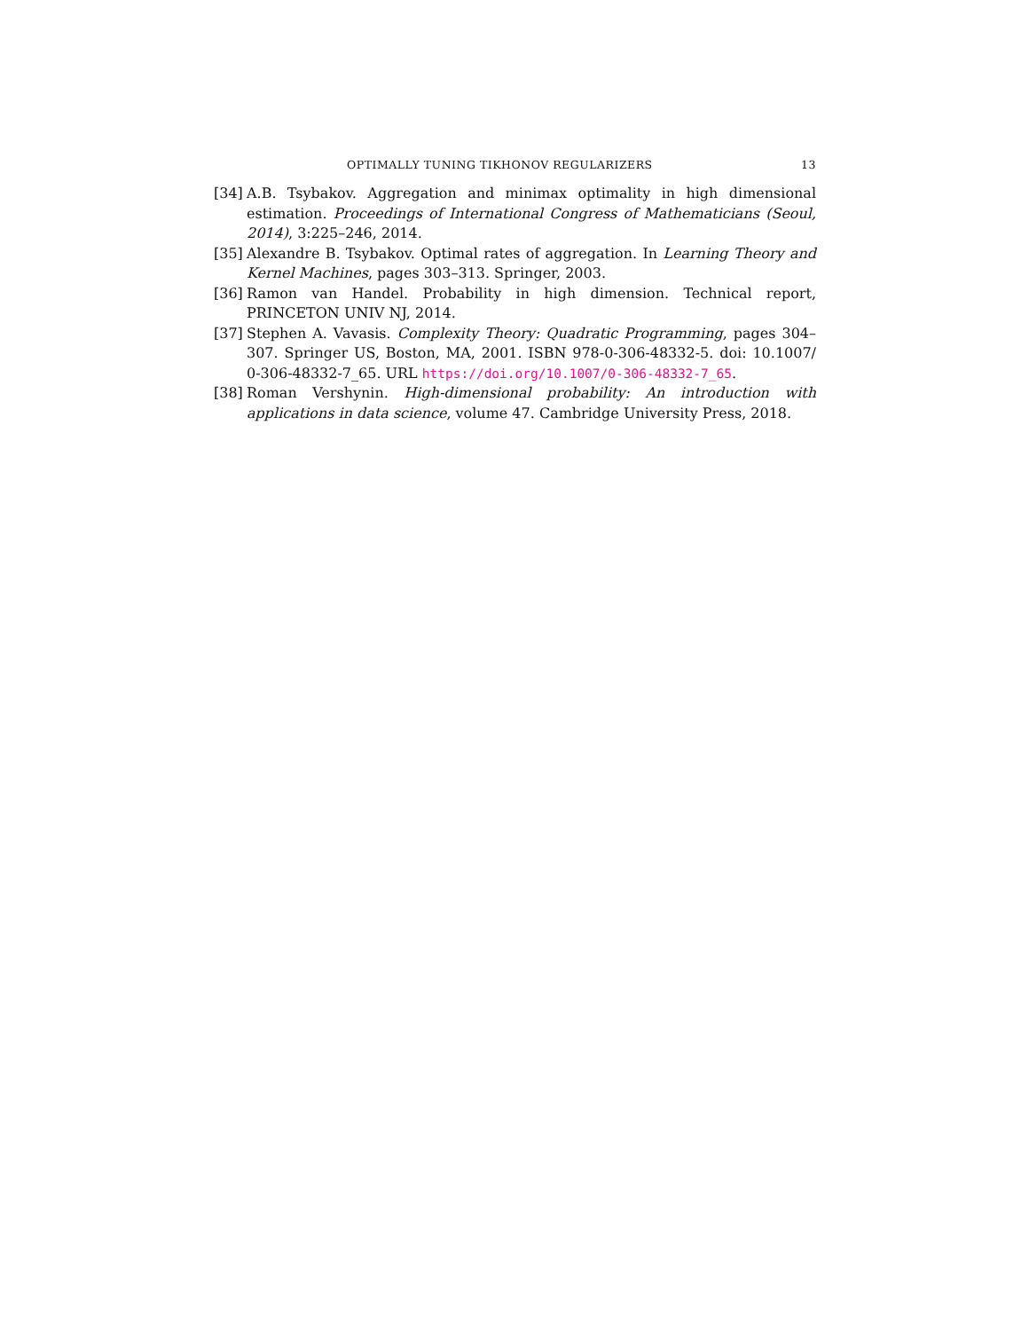OPTIMALLY TUNING TIKHONOV REGULARIZERS 13
[34] A.B. Tsybakov. Aggregation and minimax optimality in high dimensional estimation. Proceedings of International Congress of Mathematicians (Seoul, 2014), 3:225–246, 2014.
[35] Alexandre B. Tsybakov. Optimal rates of aggregation. In Learning Theory and Kernel Machines, pages 303–313. Springer, 2003.
[36] Ramon van Handel. Probability in high dimension. Technical report, PRINCETON UNIV NJ, 2014.
[37] Stephen A. Vavasis. Complexity Theory: Quadratic Programming, pages 304–307. Springer US, Boston, MA, 2001. ISBN 978-0-306-48332-5. doi: 10.1007/ 0-306-48332-7_65. URL https://doi.org/10.1007/0-306-48332-7_65.
[38] Roman Vershynin. High-dimensional probability: An introduction with applications in data science, volume 47. Cambridge University Press, 2018.